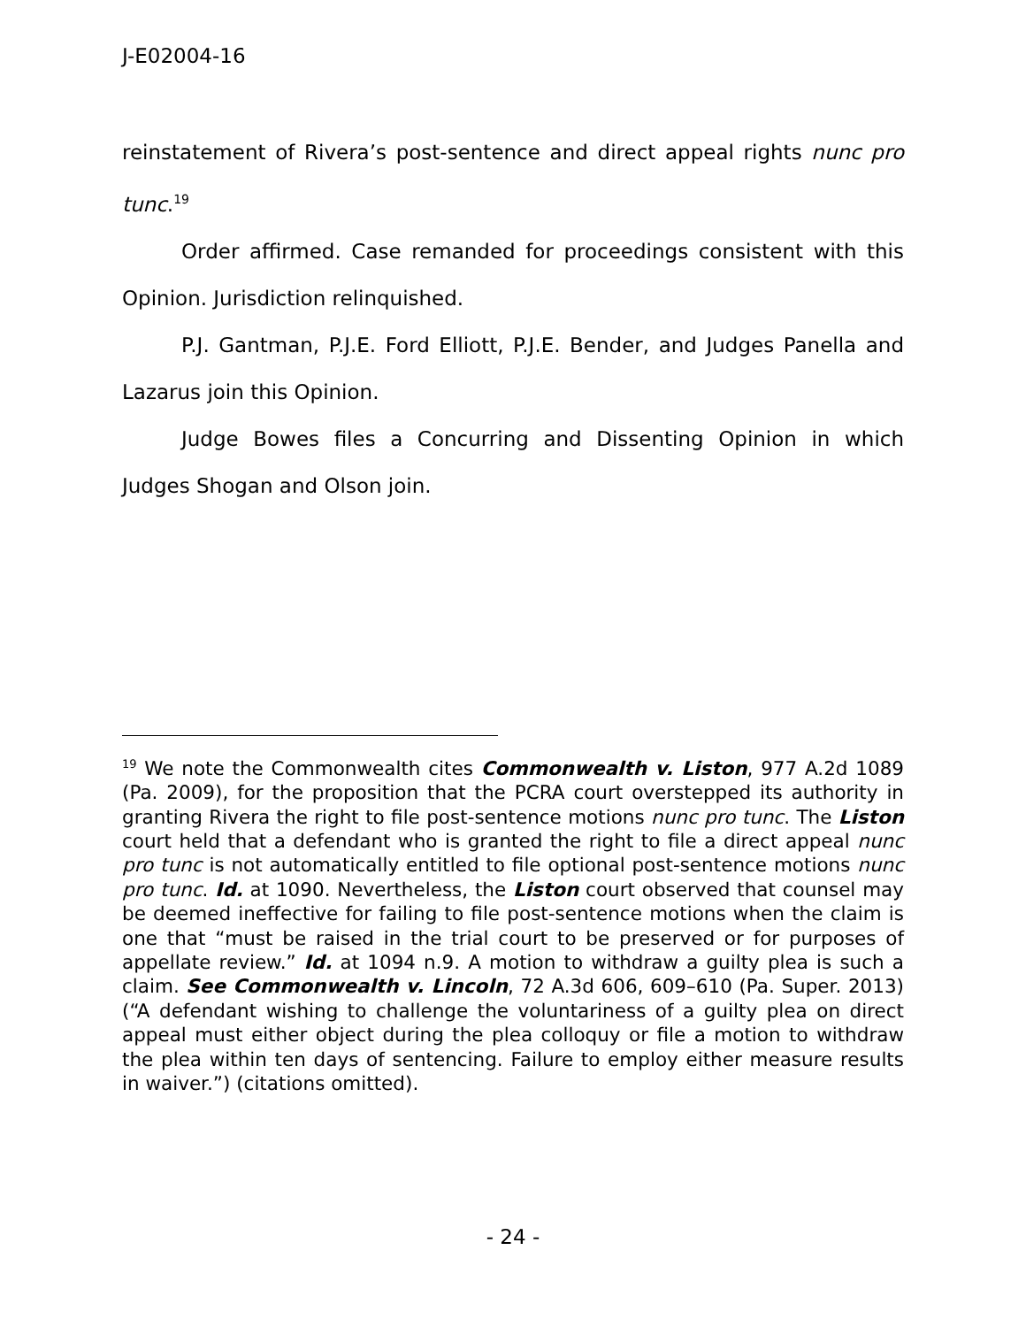J-E02004-16
reinstatement of Rivera’s post-sentence and direct appeal rights nunc pro tunc.<sup>19</sup>
Order affirmed. Case remanded for proceedings consistent with this Opinion. Jurisdiction relinquished.
P.J. Gantman, P.J.E. Ford Elliott, P.J.E. Bender, and Judges Panella and Lazarus join this Opinion.
Judge Bowes files a Concurring and Dissenting Opinion in which Judges Shogan and Olson join.
<sup>19</sup> We note the Commonwealth cites Commonwealth v. Liston, 977 A.2d 1089 (Pa. 2009), for the proposition that the PCRA court overstepped its authority in granting Rivera the right to file post-sentence motions nunc pro tunc. The Liston court held that a defendant who is granted the right to file a direct appeal nunc pro tunc is not automatically entitled to file optional post-sentence motions nunc pro tunc. Id. at 1090. Nevertheless, the Liston court observed that counsel may be deemed ineffective for failing to file post-sentence motions when the claim is one that “must be raised in the trial court to be preserved or for purposes of appellate review.” Id. at 1094 n.9. A motion to withdraw a guilty plea is such a claim. See Commonwealth v. Lincoln, 72 A.3d 606, 609–610 (Pa. Super. 2013) (“A defendant wishing to challenge the voluntariness of a guilty plea on direct appeal must either object during the plea colloquy or file a motion to withdraw the plea within ten days of sentencing. Failure to employ either measure results in waiver.”) (citations omitted).
- 24 -